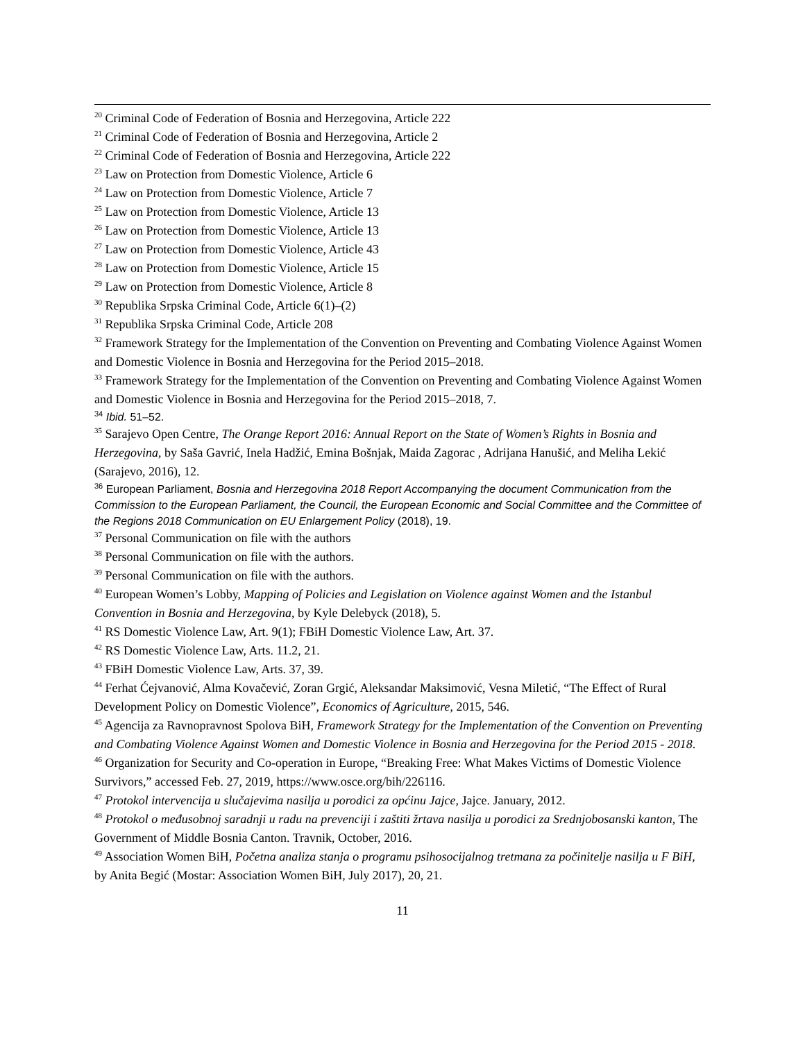<sup>20</sup> Criminal Code of Federation of Bosnia and Herzegovina, Article 222
<sup>21</sup> Criminal Code of Federation of Bosnia and Herzegovina, Article 2
<sup>22</sup> Criminal Code of Federation of Bosnia and Herzegovina, Article 222
<sup>23</sup> Law on Protection from Domestic Violence, Article 6
<sup>24</sup> Law on Protection from Domestic Violence, Article 7
<sup>25</sup> Law on Protection from Domestic Violence, Article 13
<sup>26</sup> Law on Protection from Domestic Violence, Article 13
<sup>27</sup> Law on Protection from Domestic Violence, Article 43
<sup>28</sup> Law on Protection from Domestic Violence, Article 15
<sup>29</sup> Law on Protection from Domestic Violence, Article 8
<sup>30</sup> Republika Srpska Criminal Code, Article 6(1)–(2)
<sup>31</sup> Republika Srpska Criminal Code, Article 208
<sup>32</sup> Framework Strategy for the Implementation of the Convention on Preventing and Combating Violence Against Women and Domestic Violence in Bosnia and Herzegovina for the Period 2015–2018.
<sup>33</sup> Framework Strategy for the Implementation of the Convention on Preventing and Combating Violence Against Women and Domestic Violence in Bosnia and Herzegovina for the Period 2015–2018, 7.
<sup>34</sup> Ibid. 51–52.
<sup>35</sup> Sarajevo Open Centre, The Orange Report 2016: Annual Report on the State of Women’s Rights in Bosnia and Herzegovina, by Saša Gavrić, Inela Hadžić, Emina Bošnjak, Maida Zagorac , Adrijana Hanušić, and Meliha Lekić (Sarajevo, 2016), 12.
<sup>36</sup> European Parliament, Bosnia and Herzegovina 2018 Report Accompanying the document Communication from the Commission to the European Parliament, the Council, the European Economic and Social Committee and the Committee of the Regions 2018 Communication on EU Enlargement Policy (2018), 19.
<sup>37</sup> Personal Communication on file with the authors
<sup>38</sup> Personal Communication on file with the authors.
<sup>39</sup> Personal Communication on file with the authors.
<sup>40</sup> European Women’s Lobby, Mapping of Policies and Legislation on Violence against Women and the Istanbul Convention in Bosnia and Herzegovina, by Kyle Delebyck (2018), 5.
<sup>41</sup> RS Domestic Violence Law, Art. 9(1); FBiH Domestic Violence Law, Art. 37.
<sup>42</sup> RS Domestic Violence Law, Arts. 11.2, 21.
<sup>43</sup> FBiH Domestic Violence Law, Arts. 37, 39.
<sup>44</sup> Ferhat Ćejvanović, Alma Kovačević, Zoran Grgić, Aleksandar Maksimović, Vesna Miletić, “The Effect of Rural Development Policy on Domestic Violence”, Economics of Agriculture, 2015, 546.
<sup>45</sup> Agencija za Ravnopravnost Spolova BiH, Framework Strategy for the Implementation of the Convention on Preventing and Combating Violence Against Women and Domestic Violence in Bosnia and Herzegovina for the Period 2015 - 2018.
<sup>46</sup> Organization for Security and Co-operation in Europe, “Breaking Free: What Makes Victims of Domestic Violence Survivors,” accessed Feb. 27, 2019, https://www.osce.org/bih/226116.
<sup>47</sup> Protokol intervencija u slučajevima nasilja u porodici za općinu Jajce, Jajce. January, 2012.
<sup>48</sup> Protokol o međusobnoj saradnji u radu na prevenciji i zaštiti žrtava nasilja u porodici za Srednjobosanski kanton, The Government of Middle Bosnia Canton. Travnik, October, 2016.
<sup>49</sup> Association Women BiH, Početna analiza stanja o programu psihosocijalnog tretmana za počinitelje nasilja u F BiH, by Anita Begić (Mostar: Association Women BiH, July 2017), 20, 21.
11